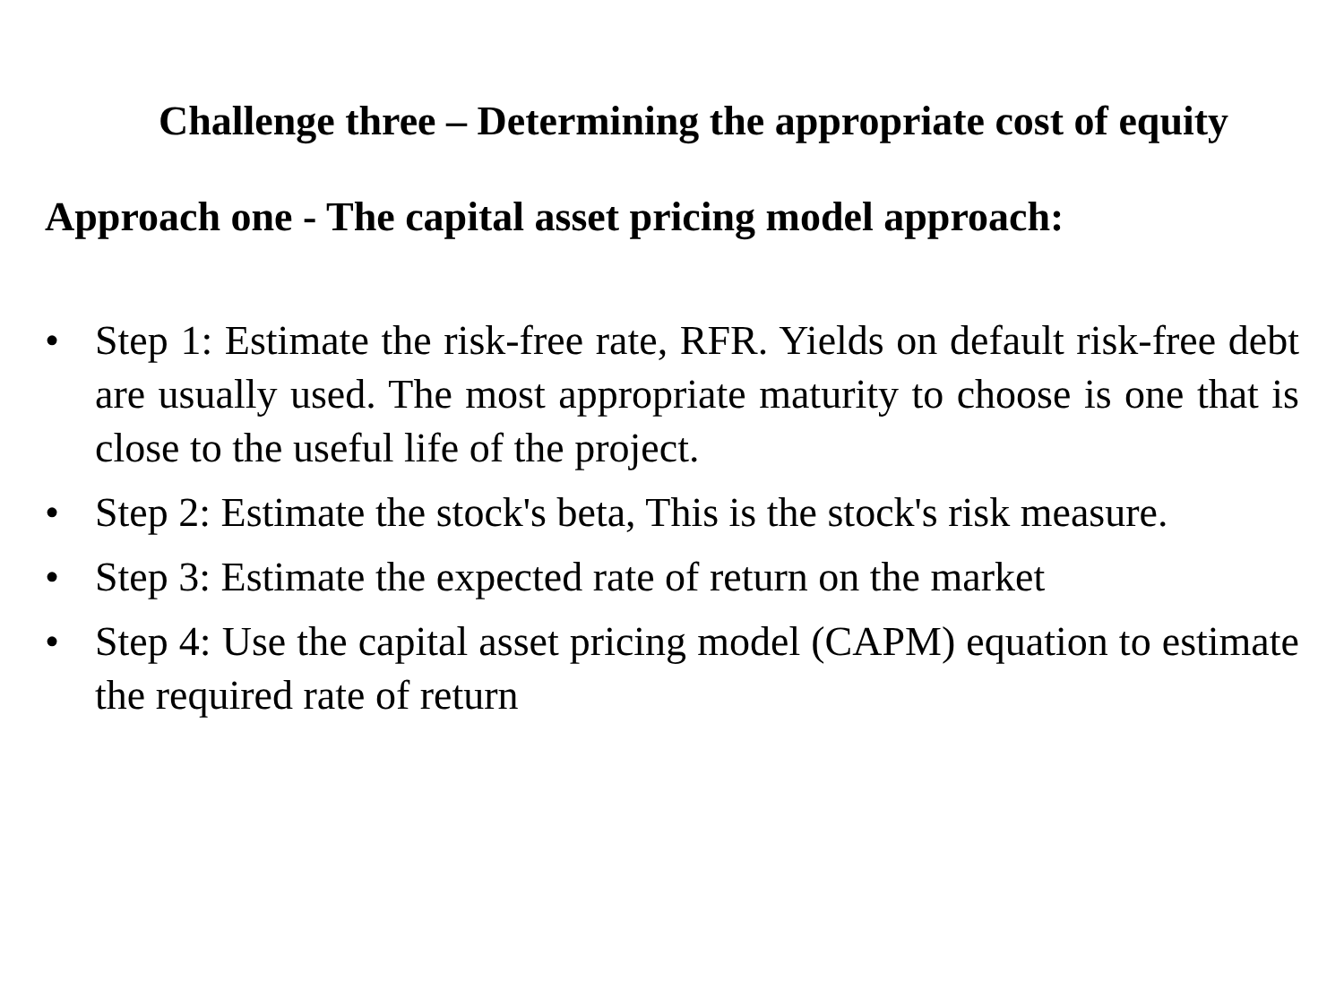Challenge three – Determining the appropriate cost of equity
Approach one - The capital asset pricing model approach:
• Step 1: Estimate the risk-free rate, RFR. Yields on default risk-free debt are usually used. The most appropriate maturity to choose is one that is close to the useful life of the project.
• Step 2: Estimate the stock's beta, This is the stock's risk measure.
• Step 3: Estimate the expected rate of return on the market
• Step 4: Use the capital asset pricing model (CAPM) equation to estimate the required rate of return